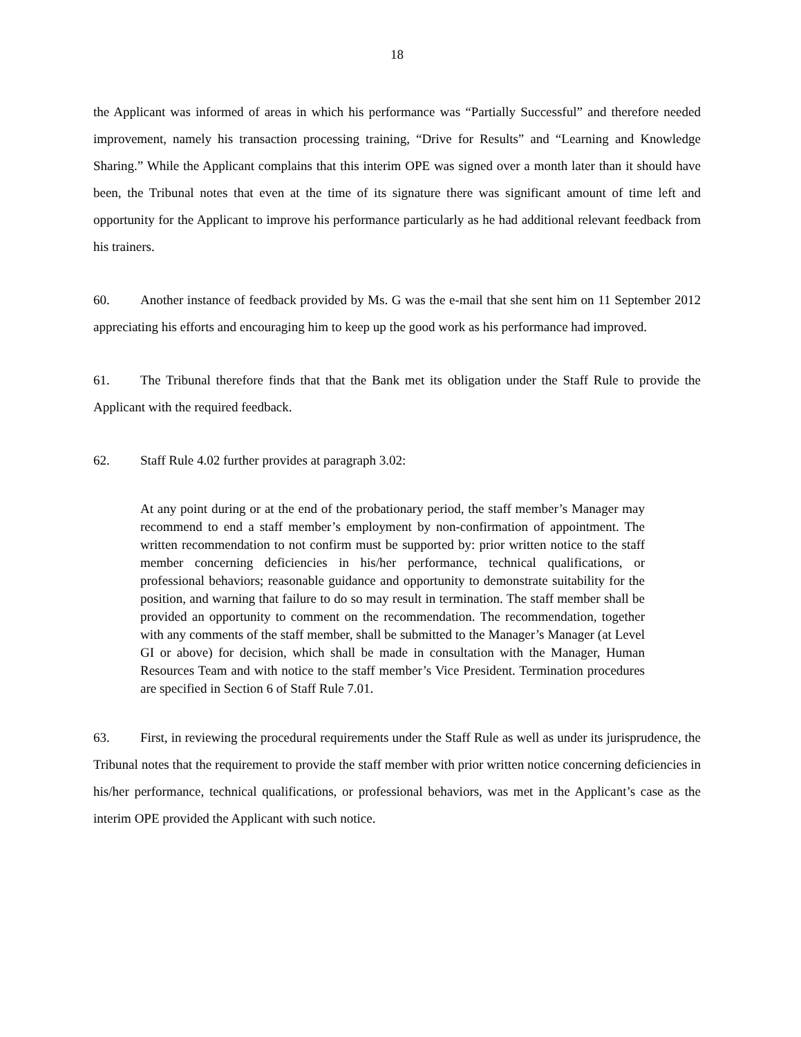18
the Applicant was informed of areas in which his performance was “Partially Successful” and therefore needed improvement, namely his transaction processing training, “Drive for Results” and “Learning and Knowledge Sharing.” While the Applicant complains that this interim OPE was signed over a month later than it should have been, the Tribunal notes that even at the time of its signature there was significant amount of time left and opportunity for the Applicant to improve his performance particularly as he had additional relevant feedback from his trainers.
60. Another instance of feedback provided by Ms. G was the e-mail that she sent him on 11 September 2012 appreciating his efforts and encouraging him to keep up the good work as his performance had improved.
61. The Tribunal therefore finds that that the Bank met its obligation under the Staff Rule to provide the Applicant with the required feedback.
62. Staff Rule 4.02 further provides at paragraph 3.02:
At any point during or at the end of the probationary period, the staff member’s Manager may recommend to end a staff member’s employment by non-confirmation of appointment. The written recommendation to not confirm must be supported by: prior written notice to the staff member concerning deficiencies in his/her performance, technical qualifications, or professional behaviors; reasonable guidance and opportunity to demonstrate suitability for the position, and warning that failure to do so may result in termination. The staff member shall be provided an opportunity to comment on the recommendation. The recommendation, together with any comments of the staff member, shall be submitted to the Manager’s Manager (at Level GI or above) for decision, which shall be made in consultation with the Manager, Human Resources Team and with notice to the staff member’s Vice President. Termination procedures are specified in Section 6 of Staff Rule 7.01.
63. First, in reviewing the procedural requirements under the Staff Rule as well as under its jurisprudence, the Tribunal notes that the requirement to provide the staff member with prior written notice concerning deficiencies in his/her performance, technical qualifications, or professional behaviors, was met in the Applicant’s case as the interim OPE provided the Applicant with such notice.